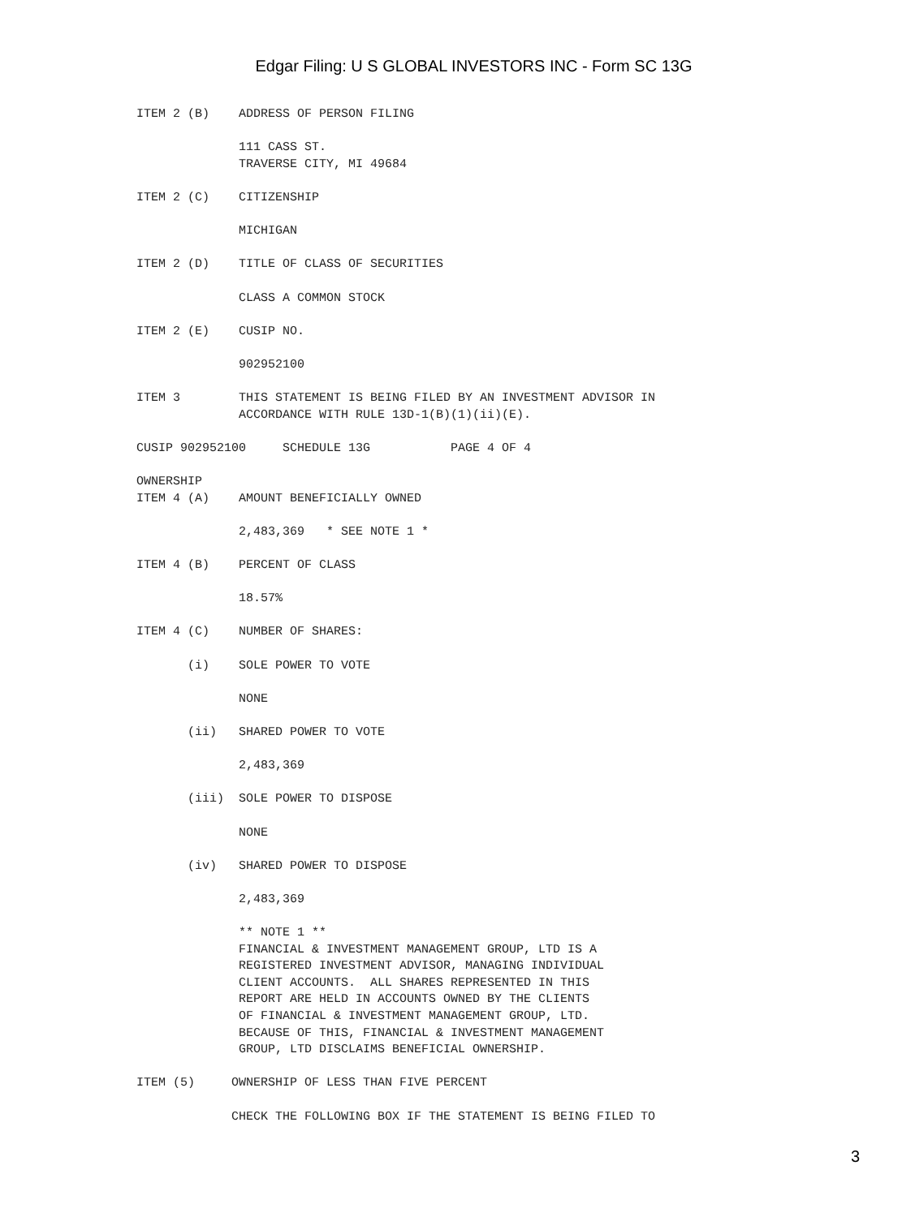Edgar Filing: U S GLOBAL INVESTORS INC - Form SC 13G
ITEM 2 (B)    ADDRESS OF PERSON FILING

              111 CASS ST.
              TRAVERSE CITY, MI 49684

ITEM 2 (C)    CITIZENSHIP

              MICHIGAN

ITEM 2 (D)    TITLE OF CLASS OF SECURITIES

              CLASS A COMMON STOCK

ITEM 2 (E)    CUSIP NO.

              902952100

ITEM 3        THIS STATEMENT IS BEING FILED BY AN INVESTMENT ADVISOR IN
              ACCORDANCE WITH RULE 13D-1(B)(1)(ii)(E).

CUSIP 902952100     SCHEDULE 13G           PAGE 4 OF 4

OWNERSHIP
ITEM 4 (A)    AMOUNT BENEFICIALLY OWNED

              2,483,369   * SEE NOTE 1 *

ITEM 4 (B)    PERCENT OF CLASS

              18.57%

ITEM 4 (C)    NUMBER OF SHARES:

       (i)    SOLE POWER TO VOTE

              NONE

       (ii)   SHARED POWER TO VOTE

              2,483,369

       (iii)  SOLE POWER TO DISPOSE

              NONE

       (iv)   SHARED POWER TO DISPOSE

              2,483,369

              ** NOTE 1 **
              FINANCIAL & INVESTMENT MANAGEMENT GROUP, LTD IS A
              REGISTERED INVESTMENT ADVISOR, MANAGING INDIVIDUAL
              CLIENT ACCOUNTS.  ALL SHARES REPRESENTED IN THIS
              REPORT ARE HELD IN ACCOUNTS OWNED BY THE CLIENTS
              OF FINANCIAL & INVESTMENT MANAGEMENT GROUP, LTD.
              BECAUSE OF THIS, FINANCIAL & INVESTMENT MANAGEMENT
              GROUP, LTD DISCLAIMS BENEFICIAL OWNERSHIP.

ITEM (5)     OWNERSHIP OF LESS THAN FIVE PERCENT

             CHECK THE FOLLOWING BOX IF THE STATEMENT IS BEING FILED TO
3